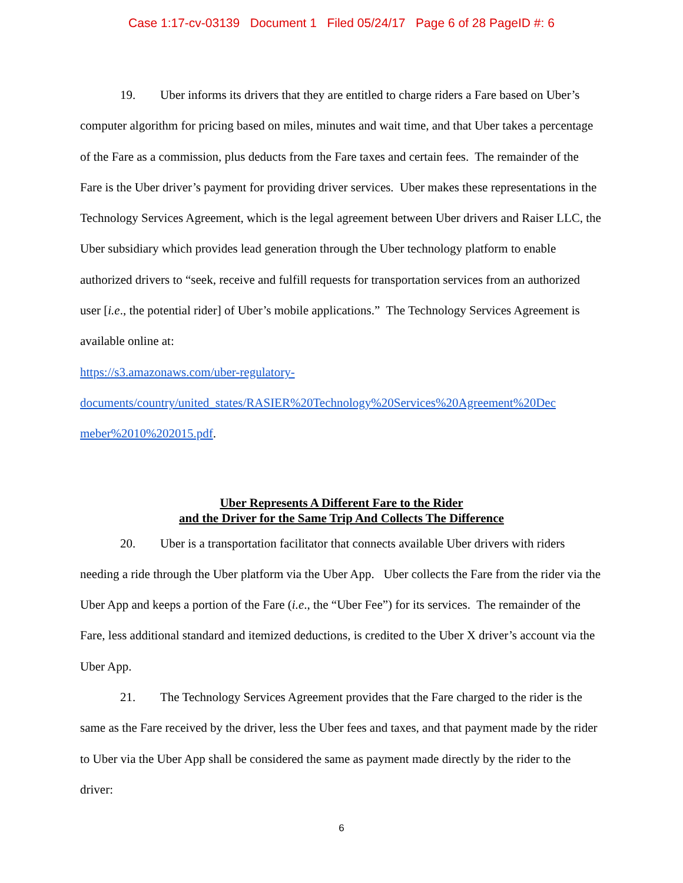Case 1:17-cv-03139 Document 1 Filed 05/24/17 Page 6 of 28 PageID #: 6
19. Uber informs its drivers that they are entitled to charge riders a Fare based on Uber’s computer algorithm for pricing based on miles, minutes and wait time, and that Uber takes a percentage of the Fare as a commission, plus deducts from the Fare taxes and certain fees. The remainder of the Fare is the Uber driver’s payment for providing driver services. Uber makes these representations in the Technology Services Agreement, which is the legal agreement between Uber drivers and Raiser LLC, the Uber subsidiary which provides lead generation through the Uber technology platform to enable authorized drivers to “seek, receive and fulfill requests for transportation services from an authorized user [i.e., the potential rider] of Uber’s mobile applications.” The Technology Services Agreement is available online at:
https://s3.amazonaws.com/uber-regulatory-
documents/country/united_states/RASIER%20Technology%20Services%20Agreement%20Dec
meber%2010%202015.pdf.
Uber Represents A Different Fare to the Rider
and the Driver for the Same Trip And Collects The Difference
20. Uber is a transportation facilitator that connects available Uber drivers with riders needing a ride through the Uber platform via the Uber App. Uber collects the Fare from the rider via the Uber App and keeps a portion of the Fare (i.e., the “Uber Fee”) for its services. The remainder of the Fare, less additional standard and itemized deductions, is credited to the Uber X driver’s account via the Uber App.
21. The Technology Services Agreement provides that the Fare charged to the rider is the same as the Fare received by the driver, less the Uber fees and taxes, and that payment made by the rider to Uber via the Uber App shall be considered the same as payment made directly by the rider to the driver:
6